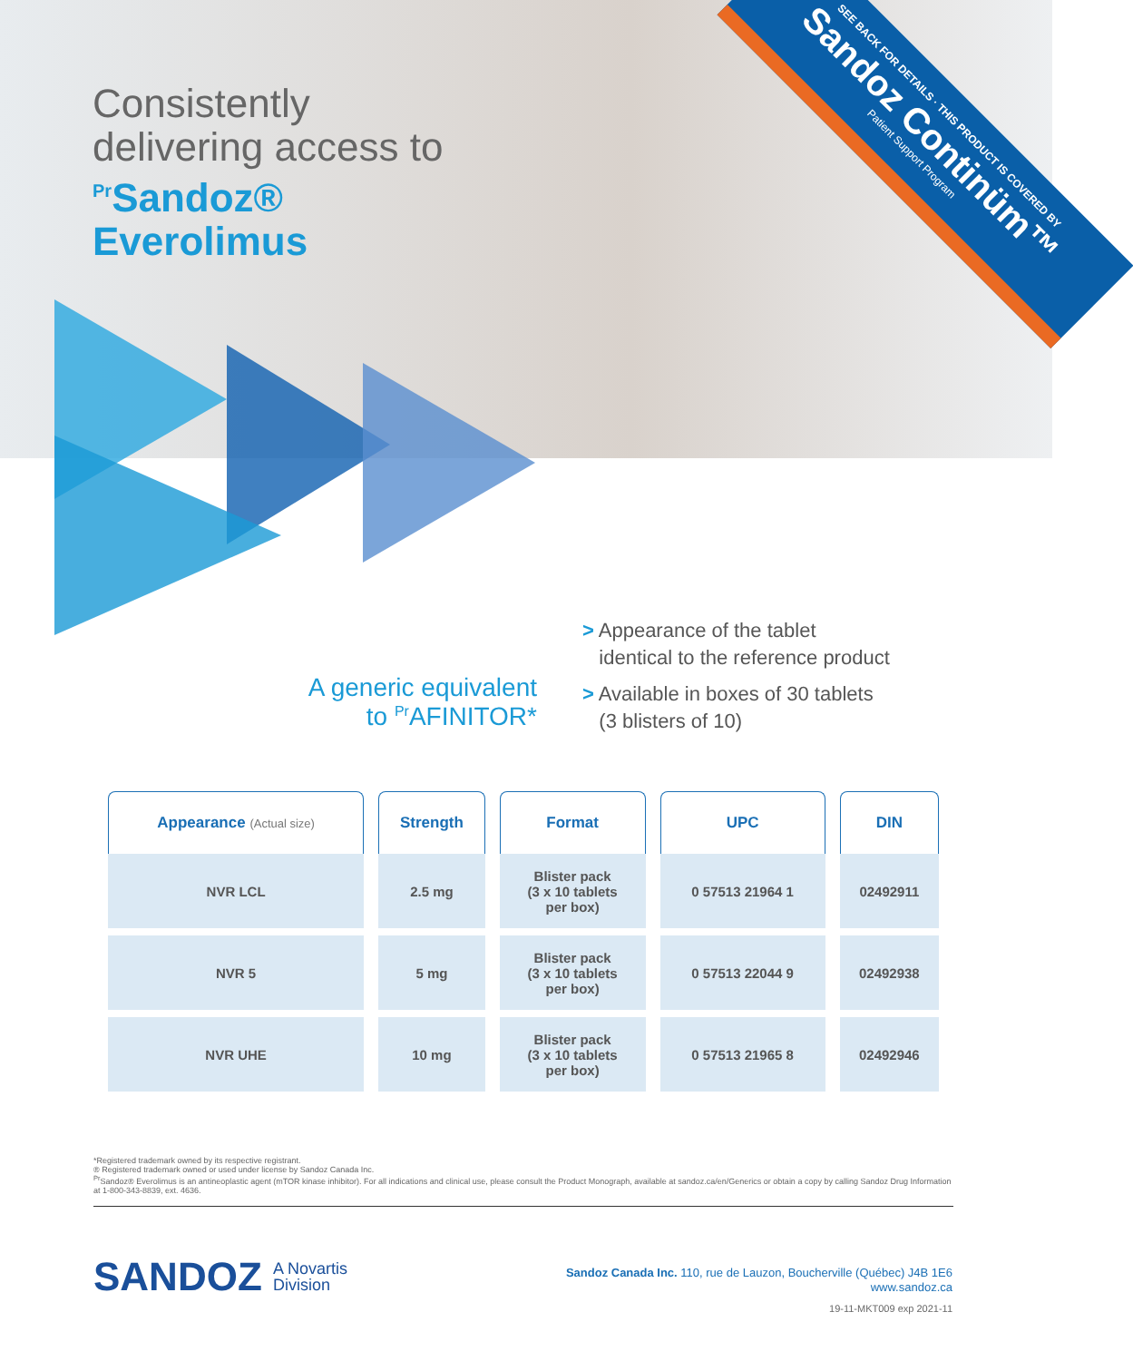Consistently
delivering access to
<sup>Pr</sup>Sandoz®
Everolimus
SEE BACK FOR DETAILS · THIS PRODUCT IS COVERED BY
Sandoz Continüm™
Patient Support Program
A generic equivalent
to <sup>Pr</sup>AFINITOR*
> Appearance of the tablet
identical to the reference product
> Available in boxes of 30 tablets
(3 blisters of 10)
| Appearance (Actual size) | Strength | Format | UPC | DIN |
| --- | --- | --- | --- | --- |
| NVR LCL | 2.5 mg | Blister pack (3 x 10 tablets per box) | 0 57513 21964 1 | 02492911 |
| NVR 5 | 5 mg | Blister pack (3 x 10 tablets per box) | 0 57513 22044 9 | 02492938 |
| NVR UHE | 10 mg | Blister pack (3 x 10 tablets per box) | 0 57513 21965 8 | 02492946 |
*Registered trademark owned by its respective registrant.
® Registered trademark owned or used under license by Sandoz Canada Inc.
<sup>Pr</sup>Sandoz® Everolimus is an antineoplastic agent (mTOR kinase inhibitor). For all indications and clinical use, please consult the Product Monograph, available at sandoz.ca/en/Generics or obtain a copy by calling Sandoz Drug Information at 1-800-343-8839, ext. 4636.
SANDOZ A Novartis
Division
Sandoz Canada Inc. 110, rue de Lauzon, Boucherville (Québec) J4B 1E6
www.sandoz.ca
19-11-MKT009 exp 2021-11